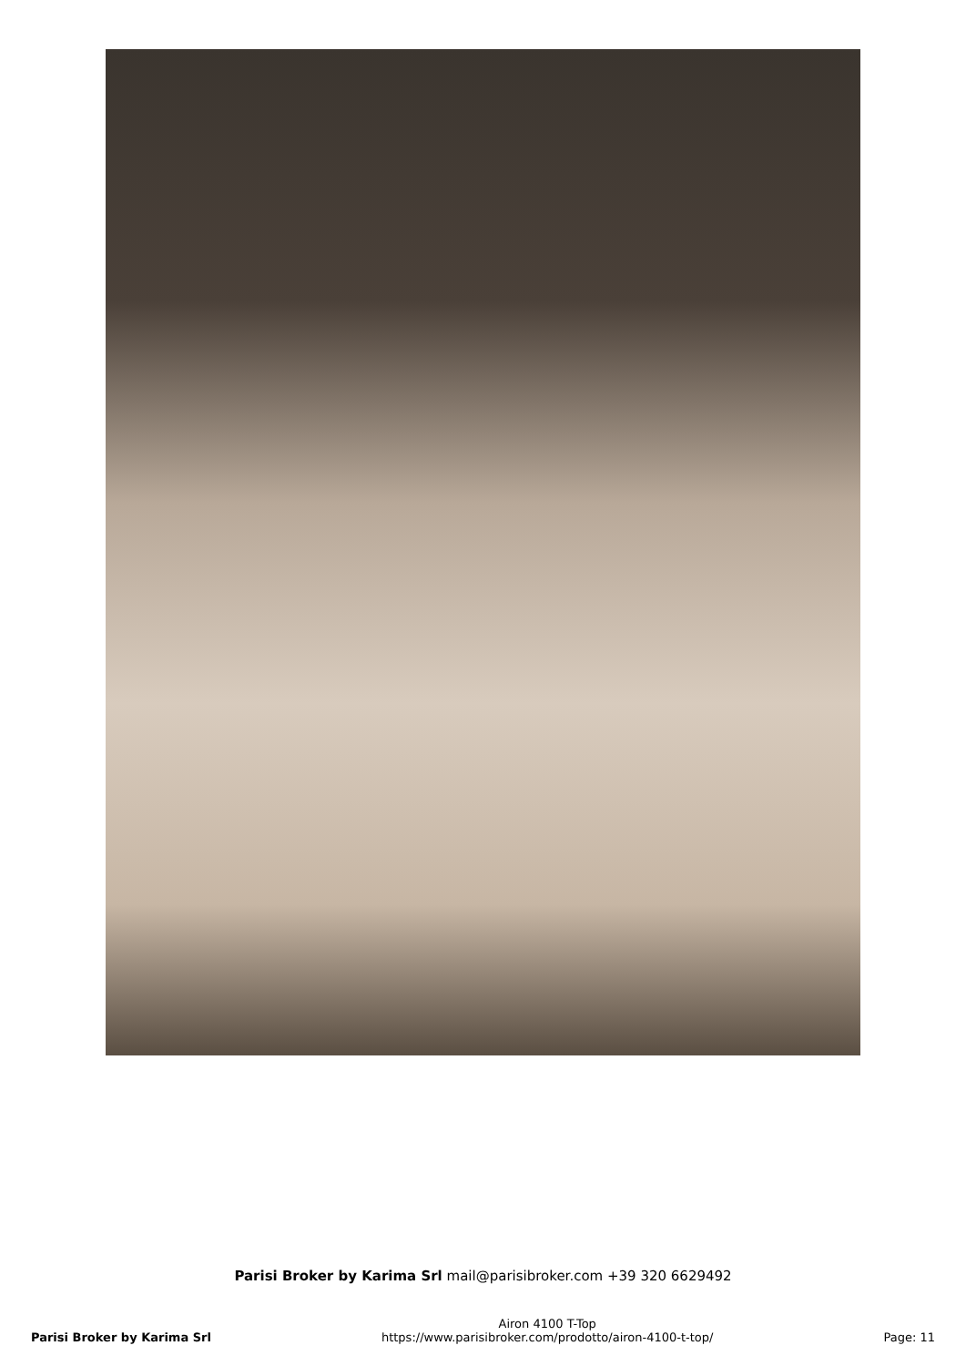Parisi Broker by Karima Srl mail@parisibroker.com +39 320 6629492
Parisi Broker by Karima Srl
Airon 4100 T-Top
https://www.parisibroker.com/prodotto/airon-4100-t-top/
Page: 11